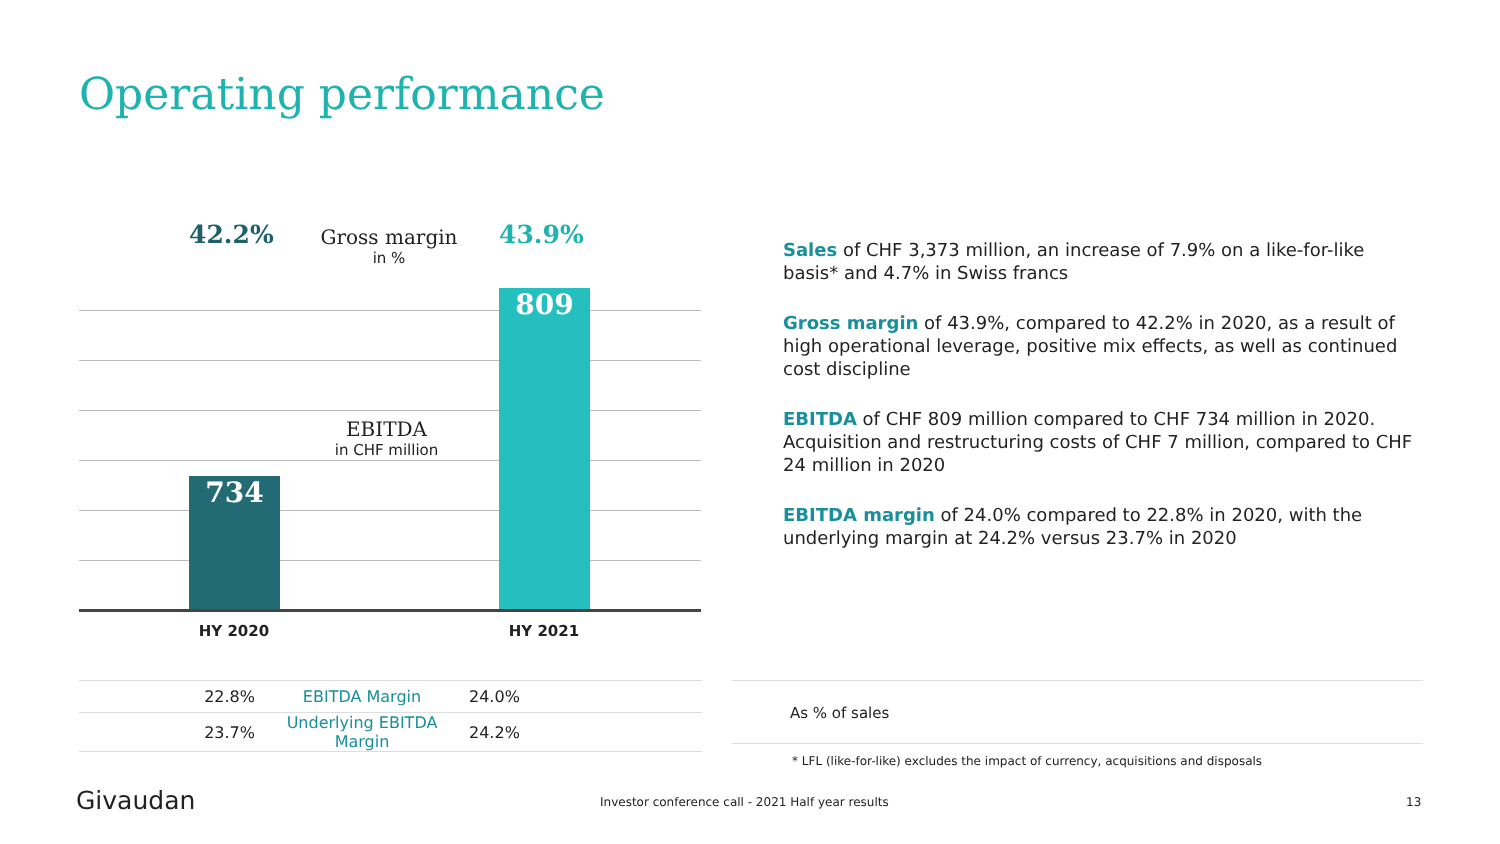Operating performance
42.2%
Gross margin
in %
43.9%
734
809
EBITDA
in CHF million
HY 2020 HY 2021
| 22.8% | EBITDA Margin | 24.0% |
| 23.7% | Underlying EBITDA Margin | 24.2% |
As % of sales
Sales of CHF 3,373 million, an increase of 7.9% on a like-for-like basis* and 4.7% in Swiss francs
Gross margin of 43.9%, compared to 42.2% in 2020, as a result of high operational leverage, positive mix effects, as well as continued cost discipline
EBITDA of CHF 809 million compared to CHF 734 million in 2020. Acquisition and restructuring costs of CHF 7 million, compared to CHF 24 million in 2020
EBITDA margin of 24.0% compared to 22.8% in 2020, with the underlying margin at 24.2% versus 23.7% in 2020
* LFL (like-for-like) excludes the impact of currency, acquisitions and disposals
Givaudan
Investor conference call - 2021 Half year results
13